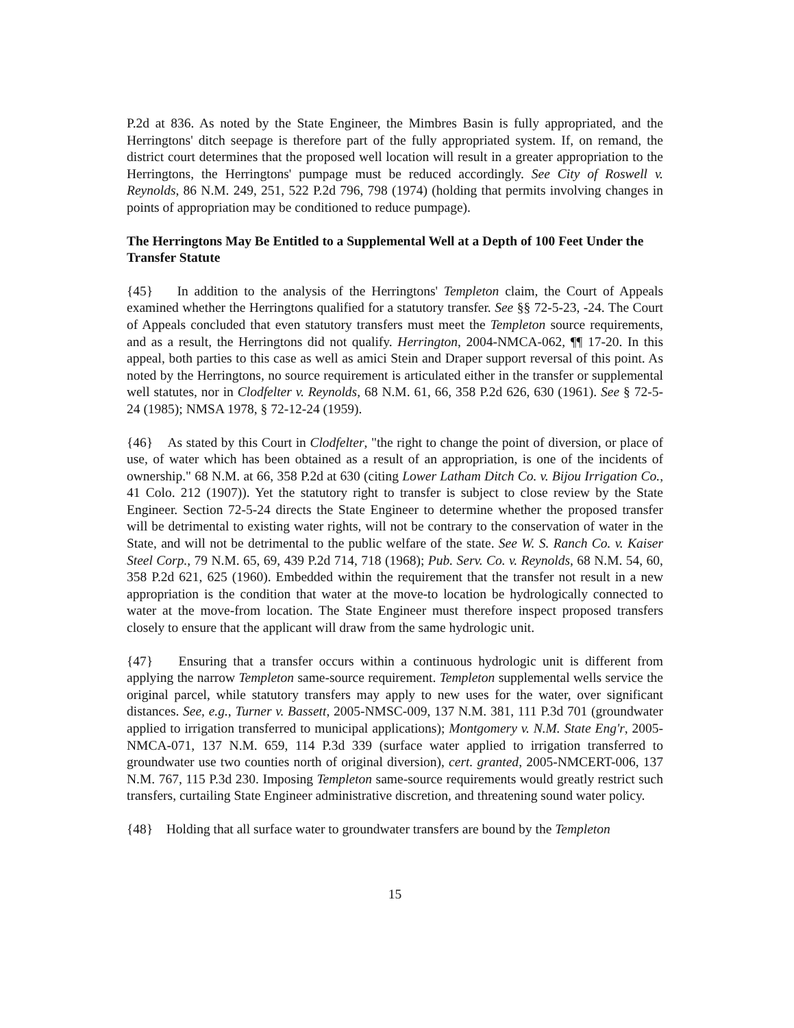P.2d at 836. As noted by the State Engineer, the Mimbres Basin is fully appropriated, and the Herringtons' ditch seepage is therefore part of the fully appropriated system. If, on remand, the district court determines that the proposed well location will result in a greater appropriation to the Herringtons, the Herringtons' pumpage must be reduced accordingly. See City of Roswell v. Reynolds, 86 N.M. 249, 251, 522 P.2d 796, 798 (1974) (holding that permits involving changes in points of appropriation may be conditioned to reduce pumpage).
The Herringtons May Be Entitled to a Supplemental Well at a Depth of 100 Feet Under the Transfer Statute
{45} In addition to the analysis of the Herringtons' Templeton claim, the Court of Appeals examined whether the Herringtons qualified for a statutory transfer. See §§ 72-5-23, -24. The Court of Appeals concluded that even statutory transfers must meet the Templeton source requirements, and as a result, the Herringtons did not qualify. Herrington, 2004-NMCA-062, ¶¶ 17-20. In this appeal, both parties to this case as well as amici Stein and Draper support reversal of this point. As noted by the Herringtons, no source requirement is articulated either in the transfer or supplemental well statutes, nor in Clodfelter v. Reynolds, 68 N.M. 61, 66, 358 P.2d 626, 630 (1961). See § 72-5-24 (1985); NMSA 1978, § 72-12-24 (1959).
{46} As stated by this Court in Clodfelter, "the right to change the point of diversion, or place of use, of water which has been obtained as a result of an appropriation, is one of the incidents of ownership." 68 N.M. at 66, 358 P.2d at 630 (citing Lower Latham Ditch Co. v. Bijou Irrigation Co., 41 Colo. 212 (1907)). Yet the statutory right to transfer is subject to close review by the State Engineer. Section 72-5-24 directs the State Engineer to determine whether the proposed transfer will be detrimental to existing water rights, will not be contrary to the conservation of water in the State, and will not be detrimental to the public welfare of the state. See W. S. Ranch Co. v. Kaiser Steel Corp., 79 N.M. 65, 69, 439 P.2d 714, 718 (1968); Pub. Serv. Co. v. Reynolds, 68 N.M. 54, 60, 358 P.2d 621, 625 (1960). Embedded within the requirement that the transfer not result in a new appropriation is the condition that water at the move-to location be hydrologically connected to water at the move-from location. The State Engineer must therefore inspect proposed transfers closely to ensure that the applicant will draw from the same hydrologic unit.
{47} Ensuring that a transfer occurs within a continuous hydrologic unit is different from applying the narrow Templeton same-source requirement. Templeton supplemental wells service the original parcel, while statutory transfers may apply to new uses for the water, over significant distances. See, e.g., Turner v. Bassett, 2005-NMSC-009, 137 N.M. 381, 111 P.3d 701 (groundwater applied to irrigation transferred to municipal applications); Montgomery v. N.M. State Eng'r, 2005-NMCA-071, 137 N.M. 659, 114 P.3d 339 (surface water applied to irrigation transferred to groundwater use two counties north of original diversion), cert. granted, 2005-NMCERT-006, 137 N.M. 767, 115 P.3d 230. Imposing Templeton same-source requirements would greatly restrict such transfers, curtailing State Engineer administrative discretion, and threatening sound water policy.
{48} Holding that all surface water to groundwater transfers are bound by the Templeton
15